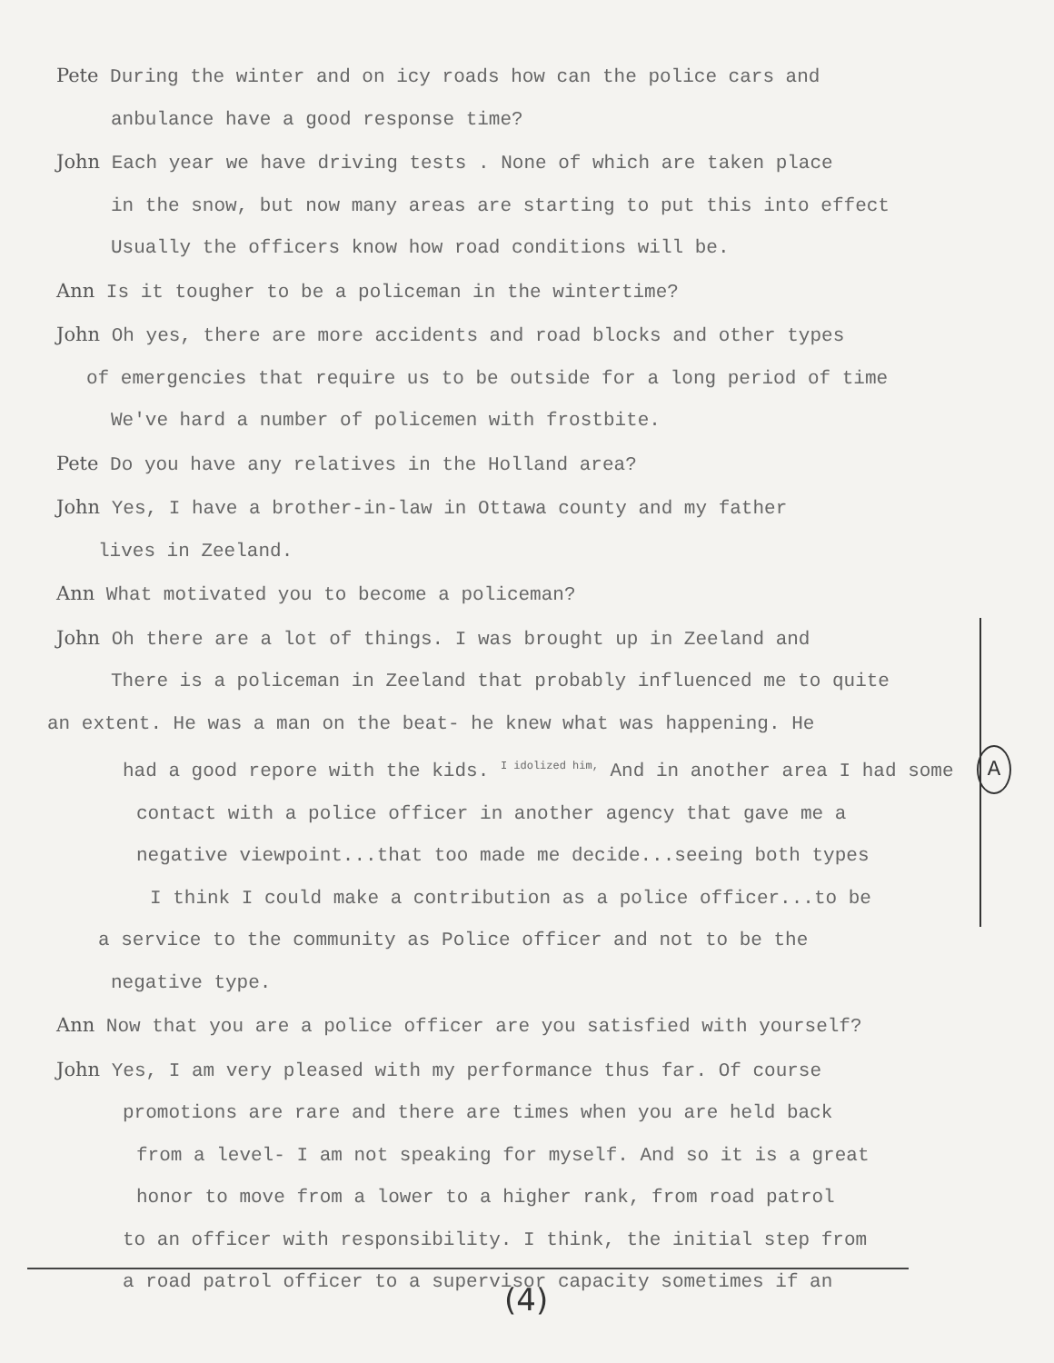Pete During the winter and on icy roads how can the police cars and
anbulance have a good response time?
John Each year we have driving tests . None of which are taken place
in the snow, but now many areas are starting to put this into effect
Usually the officers know how road conditions will be.
Ann Is it tougher to be a policeman in the wintertime?
John Oh yes, there are more accidents and road blocks and other types
of emergencies that require us to be outside for a long period of time
We've hard a number of policemen with frostbite.
Pete Do you have any relatives in the Holland area?
John Yes, I have a brother-in-law in Ottawa county and my father
lives in Zeeland.
Ann What motivated you to become a policeman?
John Oh there are a lot of things. I was brought up in Zeeland and
There is a policeman in Zeeland that probably influenced me to quite
an extent. He was a man on the beat- he knew what was happening. He
had a good repore with the kids. <sup>I idolized him,</sup> And in another area I had some
contact with a police officer in another agency that gave me a
negative viewpoint...that too made me decide...seeing both types
I think I could make a contribution as a police officer...to be
a service to the community as Police officer and not to be the
negative type.
Ann Now that you are a police officer are you satisfied with yourself?
John Yes, I am very pleased with my performance thus far. Of course
promotions are rare and there are times when you are held back
from a level- I am not speaking for myself. And so it is a great
honor to move from a lower to a higher rank, from road patrol
to an officer with responsibility. I think, the initial step from
a road patrol officer to a supervisor capacity sometimes if an
A
(4)